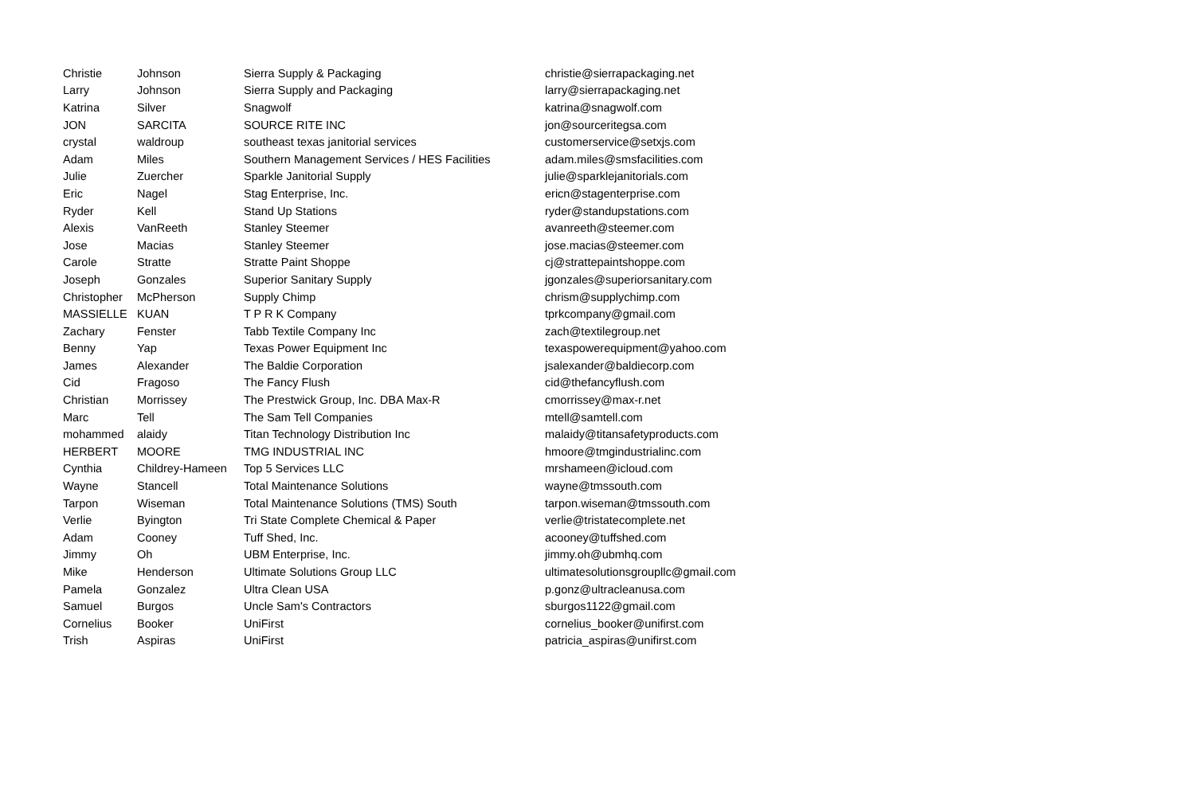| Christie | Johnson | Sierra Supply & Packaging | christie@sierrapackaging.net |
| Larry | Johnson | Sierra Supply and Packaging | larry@sierrapackaging.net |
| Katrina | Silver | Snagwolf | katrina@snagwolf.com |
| JON | SARCITA | SOURCE RITE INC | jon@sourceritegsa.com |
| crystal | waldroup | southeast texas janitorial services | customerservice@setxjs.com |
| Adam | Miles | Southern Management Services / HES Facilities | adam.miles@smsfacilities.com |
| Julie | Zuercher | Sparkle Janitorial Supply | julie@sparklejanitorials.com |
| Eric | Nagel | Stag Enterprise, Inc. | ericn@stagenterprise.com |
| Ryder | Kell | Stand Up Stations | ryder@standupstations.com |
| Alexis | VanReeth | Stanley Steemer | avanreeth@steemer.com |
| Jose | Macias | Stanley Steemer | jose.macias@steemer.com |
| Carole | Stratte | Stratte Paint Shoppe | cj@strattepaintshoppe.com |
| Joseph | Gonzales | Superior Sanitary Supply | jgonzales@superiorsanitary.com |
| Christopher | McPherson | Supply Chimp | chrism@supplychimp.com |
| MASSIELLE | KUAN | T P R K Company | tprkcompany@gmail.com |
| Zachary | Fenster | Tabb Textile Company Inc | zach@textilegroup.net |
| Benny | Yap | Texas Power Equipment Inc | texaspowerequipment@yahoo.com |
| James | Alexander | The Baldie Corporation | jsalexander@baldiecorp.com |
| Cid | Fragoso | The Fancy Flush | cid@thefancyflush.com |
| Christian | Morrissey | The Prestwick Group, Inc. DBA Max-R | cmorrissey@max-r.net |
| Marc | Tell | The Sam Tell Companies | mtell@samtell.com |
| mohammed | alaidy | Titan Technology Distribution Inc | malaidy@titansafetyproducts.com |
| HERBERT | MOORE | TMG INDUSTRIAL INC | hmoore@tmgindustrialinc.com |
| Cynthia | Childrey-Hameen | Top 5 Services LLC | mrshameen@icloud.com |
| Wayne | Stancell | Total Maintenance Solutions | wayne@tmssouth.com |
| Tarpon | Wiseman | Total Maintenance Solutions (TMS) South | tarpon.wiseman@tmssouth.com |
| Verlie | Byington | Tri State Complete Chemical & Paper | verlie@tristatecomplete.net |
| Adam | Cooney | Tuff Shed, Inc. | acooney@tuffshed.com |
| Jimmy | Oh | UBM Enterprise, Inc. | jimmy.oh@ubmhq.com |
| Mike | Henderson | Ultimate Solutions Group LLC | ultimatesolutionsgroupllc@gmail.com |
| Pamela | Gonzalez | Ultra Clean USA | p.gonz@ultracleanusa.com |
| Samuel | Burgos | Uncle Sam's Contractors | sburgos1122@gmail.com |
| Cornelius | Booker | UniFirst | cornelius_booker@unifirst.com |
| Trish | Aspiras | UniFirst | patricia_aspiras@unifirst.com |